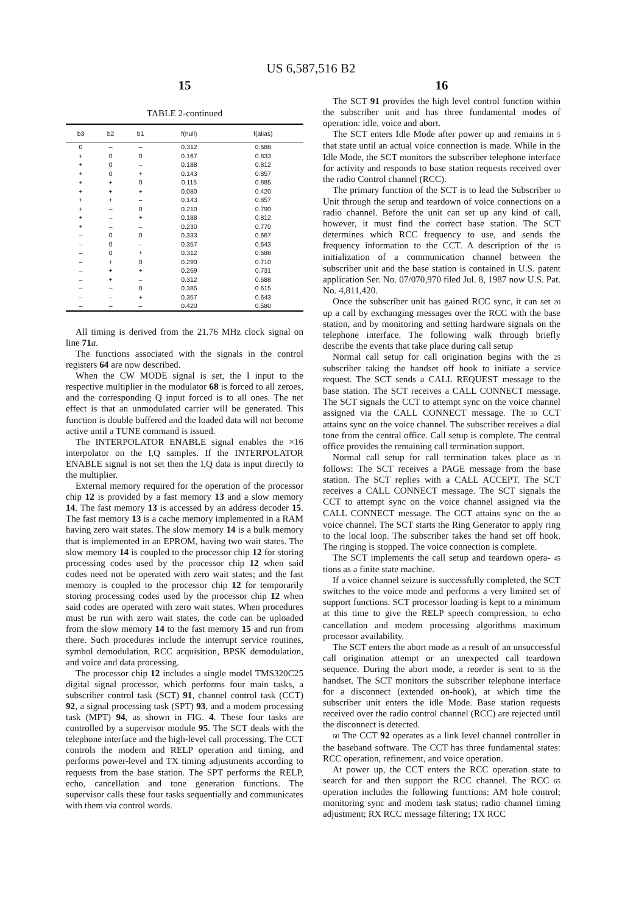US 6,587,516 B2
15
TABLE 2-continued
| b3 | b2 | b1 | f(null) | f(alias) |
| --- | --- | --- | --- | --- |
| 0 | – | – | 0.312 | 0.688 |
| + | 0 | 0 | 0.167 | 0.833 |
| + | 0 | – | 0.188 | 0.812 |
| + | 0 | + | 0.143 | 0.857 |
| + | + | 0 | 0.115 | 0.885 |
| + | + | + | 0.080 | 0.420 |
| + | + | – | 0.143 | 0.857 |
| + | – | 0 | 0.210 | 0.790 |
| + | – | + | 0.188 | 0.812 |
| + | – | – | 0.230 | 0.770 |
| – | 0 | 0 | 0.333 | 0.667 |
| – | 0 | – | 0.357 | 0.643 |
| – | 0 | + | 0.312 | 0.688 |
| – | + | 0 | 0.290 | 0.710 |
| – | + | + | 0.269 | 0.731 |
| – | + | – | 0.312 | 0.688 |
| – | – | 0 | 0.385 | 0.615 |
| – | – | + | 0.357 | 0.643 |
| – | – | – | 0.420 | 0.580 |
All timing is derived from the 21.76 MHz clock signal on line 71 a.
The functions associated with the signals in the control registers 64 are now described.
When the CW MODE signal is set, the I input to the respective multiplier in the modulator 68 is forced to all zeroes, and the corresponding Q input forced is to all ones. The net effect is that an unmodulated carrier will be generated. This function is double buffered and the loaded data will not become active until a TUNE command is issued.
The INTERPOLATOR ENABLE signal enables the ×16 interpolator on the I,Q samples. If the INTERPOLATOR ENABLE signal is not set then the I,Q data is input directly to the multiplier.
External memory required for the operation of the processor chip 12 is provided by a fast memory 13 and a slow memory 14. The fast memory 13 is accessed by an address decoder 15. The fast memory 13 is a cache memory implemented in a RAM having zero wait states. The slow memory 14 is a bulk memory that is implemented in an EPROM, having two wait states. The slow memory 14 is coupled to the processor chip 12 for storing processing codes used by the processor chip 12 when said codes need not be operated with zero wait states; and the fast memory is coupled to the processor chip 12 for temporarily storing processing codes used by the processor chip 12 when said codes are operated with zero wait states. When procedures must be run with zero wait states, the code can be uploaded from the slow memory 14 to the fast memory 15 and run from there. Such procedures include the interrupt service routines, symbol demodulation, RCC acquisition, BPSK demodulation, and voice and data processing.
The processor chip 12 includes a single model TMS320C25 digital signal processor, which performs four main tasks, a subscriber control task (SCT) 91, channel control task (CCT) 92, a signal processing task (SPT) 93, and a modem processing task (MPT) 94, as shown in FIG. 4. These four tasks are controlled by a supervisor module 95. The SCT deals with the telephone interface and the high-level call processing. The CCT controls the modem and RELP operation and timing, and performs power-level and TX timing adjustments according to requests from the base station. The SPT performs the RELP, echo, cancellation and tone generation functions. The supervisor calls these four tasks sequentially and communicates with them via control words.
16
The SCT 91 provides the high level control function within the subscriber unit and has three fundamental modes of operation: idle, voice and abort.
The SCT enters Idle Mode after power up and remains in 5 that state until an actual voice connection is made. While in the Idle Mode, the SCT monitors the subscriber telephone interface for activity and responds to base station requests received over the radio Control channel (RCC).
The primary function of the SCT is to lead the Subscriber 10 Unit through the setup and teardown of voice connections on a radio channel. Before the unit can set up any kind of call, however, it must find the correct base station. The SCT determines which RCC frequency to use, and sends the frequency information to the CCT. A description of the 15 initialization of a communication channel between the subscriber unit and the base station is contained in U.S. patent application Ser. No. 07/070,970 filed Jul. 8, 1987 now U.S. Pat. No. 4,811,420.
Once the subscriber unit has gained RCC sync, it can set 20 up a call by exchanging messages over the RCC with the base station, and by monitoring and setting hardware signals on the telephone interface. The following walk through briefly describe the events that take place during call setup
Normal call setup for call origination begins with the 25 subscriber taking the handset off hook to initiate a service request. The SCT sends a CALL REQUEST message to the base station. The SCT receives a CALL CONNECT message. The SCT signals the CCT to attempt sync on the voice channel assigned via the CALL CONNECT message. The 30 CCT attains sync on the voice channel. The subscriber receives a dial tone from the central office. Call setup is complete. The central office provides the remaining call termination support.
Normal call setup for call termination takes place as 35 follows: The SCT receives a PAGE message from the base station. The SCT replies with a CALL ACCEPT. The SCT receives a CALL CONNECT message. The SCT signals the CCT to attempt sync on the voice channel assigned via the CALL CONNECT message. The CCT attains sync on the 40 voice channel. The SCT starts the Ring Generator to apply ring to the local loop. The subscriber takes the hand set off hook. The ringing is stopped. The voice connection is complete.
The SCT implements the call setup and teardown opera- 45 tions as a finite state machine.
If a voice channel seizure is successfully completed, the SCT switches to the voice mode and performs a very limited set of support functions. SCT processor loading is kept to a minimum at this time to give the RELP speech compression, 50 echo cancellation and modem processing algorithms maximum processor availability.
The SCT enters the abort mode as a result of an unsuccessful call origination attempt or an unexpected call teardown sequence. During the abort mode, a reorder is sent to 55 the handset. The SCT monitors the subscriber telephone interface for a disconnect (extended on-hook), at which time the subscriber unit enters the idle Mode. Base station requests received over the radio control channel (RCC) are rejected until the disconnect is detected.
60 The CCT 92 operates as a link level channel controller in the baseband software. The CCT has three fundamental states: RCC operation, refinement, and voice operation.
At power up, the CCT enters the RCC operation state to search for and then support the RCC channel. The RCC 65 operation includes the following functions: AM hole control; monitoring sync and modem task status; radio channel timing adjustment; RX RCC message filtering; TX RCC